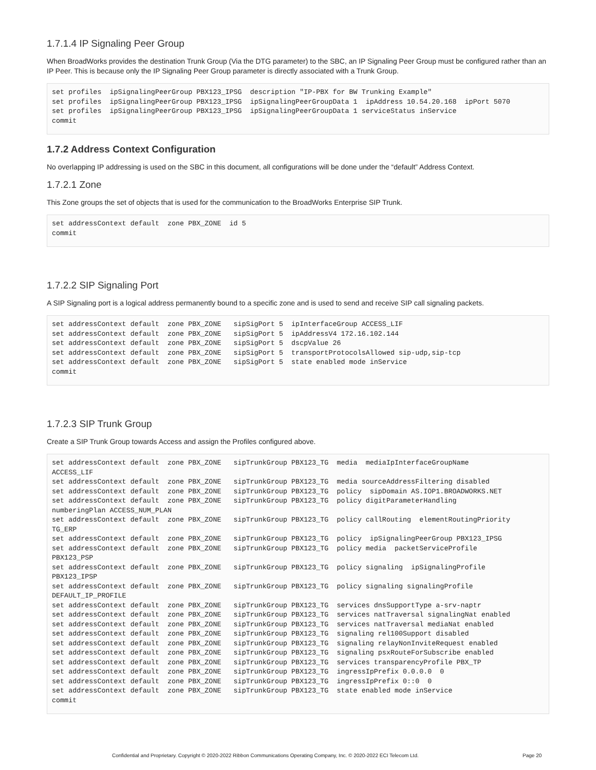1.7.1.4 IP Signaling Peer Group
When BroadWorks provides the destination Trunk Group (Via the DTG parameter) to the SBC, an IP Signaling Peer Group must be configured rather than an IP Peer. This is because only the IP Signaling Peer Group parameter is directly associated with a Trunk Group.
set profiles  ipSignalingPeerGroup PBX123_IPSG  description "IP-PBX for BW Trunking Example"
set profiles  ipSignalingPeerGroup PBX123_IPSG  ipSignalingPeerGroupData 1  ipAddress 10.54.20.168  ipPort 5070
set profiles  ipSignalingPeerGroup PBX123_IPSG  ipSignalingPeerGroupData 1 serviceStatus inService
commit
1.7.2 Address Context Configuration
No overlapping IP addressing is used on the SBC in this document, all configurations will be done under the “default” Address Context.
1.7.2.1 Zone
This Zone groups the set of objects that is used for the communication to the BroadWorks Enterprise SIP Trunk.
set addressContext default  zone PBX_ZONE  id 5
commit
1.7.2.2 SIP Signaling Port
A SIP Signaling port is a logical address permanently bound to a specific zone and is used to send and receive SIP call signaling packets.
set addressContext default  zone PBX_ZONE   sipSigPort 5  ipInterfaceGroup ACCESS_LIF
set addressContext default  zone PBX_ZONE   sipSigPort 5  ipAddressV4 172.16.102.144
set addressContext default  zone PBX_ZONE   sipSigPort 5  dscpValue 26
set addressContext default  zone PBX_ZONE   sipSigPort 5  transportProtocolsAllowed sip-udp,sip-tcp
set addressContext default  zone PBX_ZONE   sipSigPort 5  state enabled mode inService
commit
1.7.2.3 SIP Trunk Group
Create a SIP Trunk Group towards Access and assign the Profiles configured above.
set addressContext default  zone PBX_ZONE   sipTrunkGroup PBX123_TG  media  mediaIpInterfaceGroupName
ACCESS_LIF
set addressContext default  zone PBX_ZONE   sipTrunkGroup PBX123_TG  media sourceAddressFiltering disabled
set addressContext default  zone PBX_ZONE   sipTrunkGroup PBX123_TG  policy  sipDomain AS.IOP1.BROADWORKS.NET
set addressContext default  zone PBX_ZONE   sipTrunkGroup PBX123_TG  policy digitParameterHandling
numberingPlan ACCESS_NUM_PLAN
set addressContext default  zone PBX_ZONE   sipTrunkGroup PBX123_TG  policy callRouting  elementRoutingPriority
TG_ERP
set addressContext default  zone PBX_ZONE   sipTrunkGroup PBX123_TG  policy  ipSignalingPeerGroup PBX123_IPSG
set addressContext default  zone PBX_ZONE   sipTrunkGroup PBX123_TG  policy media  packetServiceProfile
PBX123_PSP
set addressContext default  zone PBX_ZONE   sipTrunkGroup PBX123_TG  policy signaling  ipSignalingProfile
PBX123_IPSP
set addressContext default  zone PBX_ZONE   sipTrunkGroup PBX123_TG  policy signaling signalingProfile
DEFAULT_IP_PROFILE
set addressContext default  zone PBX_ZONE   sipTrunkGroup PBX123_TG  services dnsSupportType a-srv-naptr
set addressContext default  zone PBX_ZONE   sipTrunkGroup PBX123_TG  services natTraversal signalingNat enabled
set addressContext default  zone PBX_ZONE   sipTrunkGroup PBX123_TG  services natTraversal mediaNat enabled
set addressContext default  zone PBX_ZONE   sipTrunkGroup PBX123_TG  signaling rel100Support disabled
set addressContext default  zone PBX_ZONE   sipTrunkGroup PBX123_TG  signaling relayNonInviteRequest enabled
set addressContext default  zone PBX_ZONE   sipTrunkGroup PBX123_TG  signaling psxRouteForSubscribe enabled
set addressContext default  zone PBX_ZONE   sipTrunkGroup PBX123_TG  services transparencyProfile PBX_TP
set addressContext default  zone PBX_ZONE   sipTrunkGroup PBX123_TG  ingressIpPrefix 0.0.0.0  0
set addressContext default  zone PBX_ZONE   sipTrunkGroup PBX123_TG  ingressIpPrefix 0::0  0
set addressContext default  zone PBX_ZONE   sipTrunkGroup PBX123_TG  state enabled mode inService
commit
Confidential and Proprietary. Copyright © 2020-2022 Ribbon Communications Operating Company, Inc. © 2020-2022 ECI Telecom Ltd. Page 20